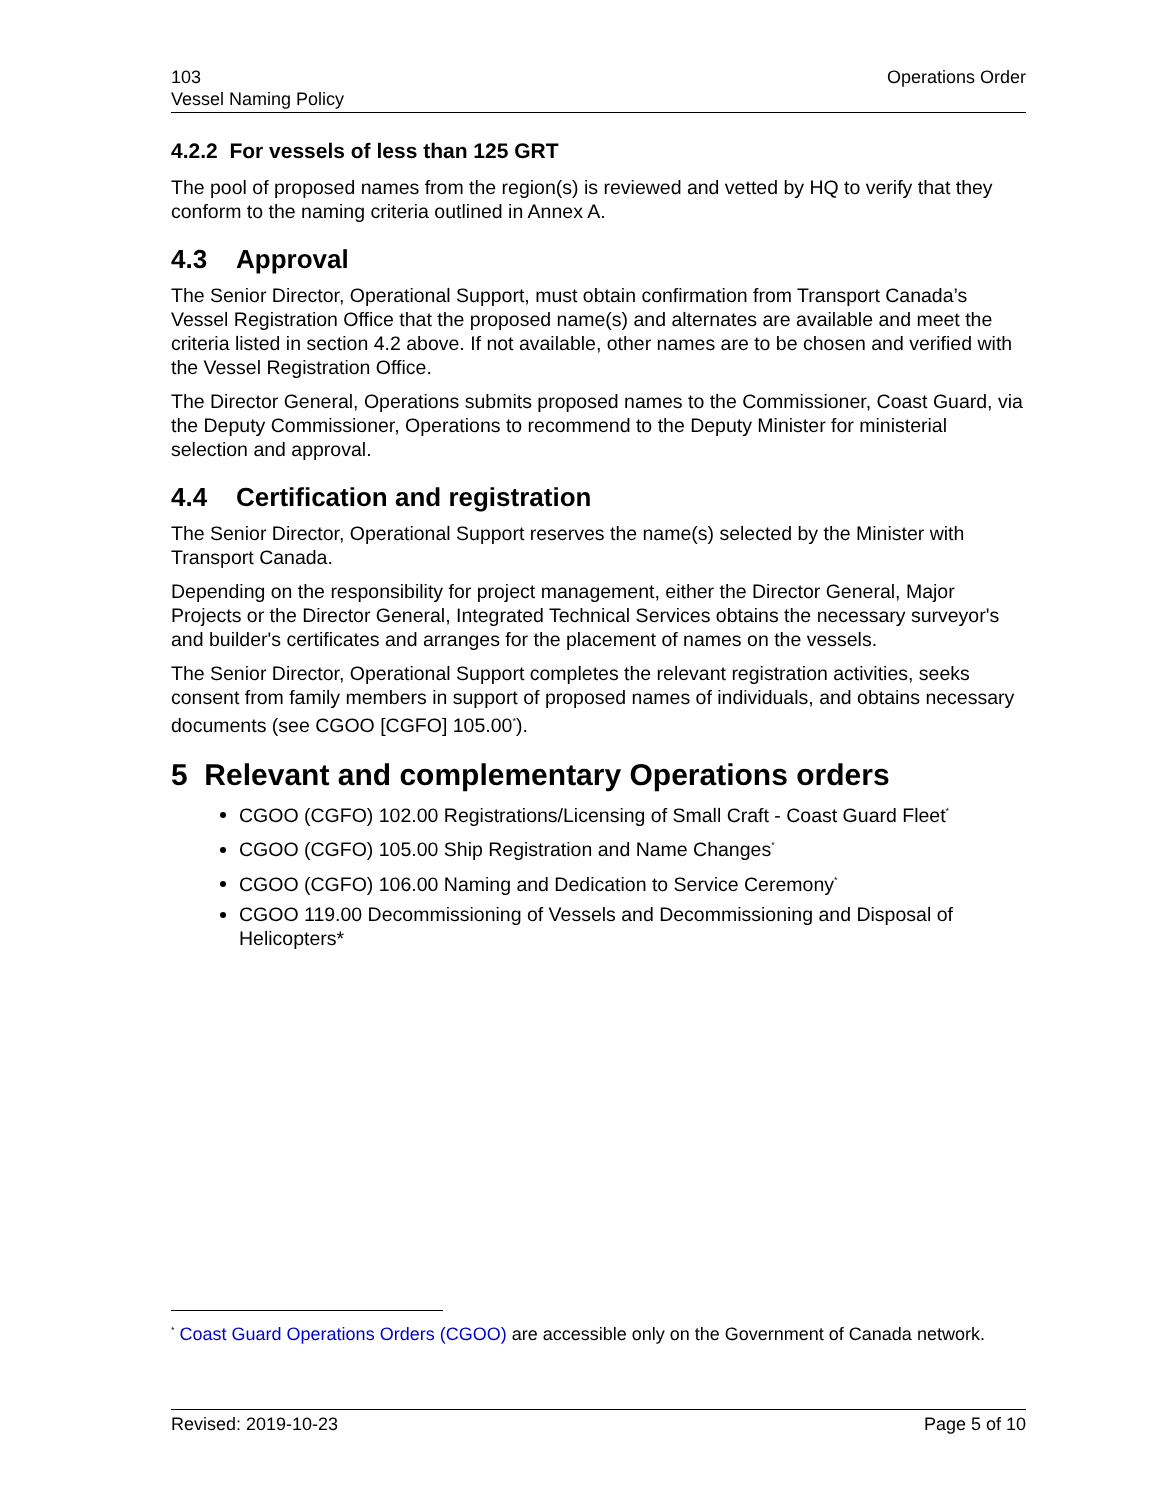103
Vessel Naming Policy
Operations Order
4.2.2 For vessels of less than 125 GRT
The pool of proposed names from the region(s) is reviewed and vetted by HQ to verify that they conform to the naming criteria outlined in Annex A.
4.3 Approval
The Senior Director, Operational Support, must obtain confirmation from Transport Canada’s Vessel Registration Office that the proposed name(s) and alternates are available and meet the criteria listed in section 4.2 above. If not available, other names are to be chosen and verified with the Vessel Registration Office.
The Director General, Operations submits proposed names to the Commissioner, Coast Guard, via the Deputy Commissioner, Operations to recommend to the Deputy Minister for ministerial selection and approval.
4.4 Certification and registration
The Senior Director, Operational Support reserves the name(s) selected by the Minister with Transport Canada.
Depending on the responsibility for project management, either the Director General, Major Projects or the Director General, Integrated Technical Services obtains the necessary surveyor's and builder's certificates and arranges for the placement of names on the vessels.
The Senior Director, Operational Support completes the relevant registration activities, seeks consent from family members in support of proposed names of individuals, and obtains necessary documents (see CGOO [CGFO] 105.00<sup>*</sup>).
5 Relevant and complementary Operations orders
CGOO (CGFO) 102.00 Registrations/Licensing of Small Craft - Coast Guard Fleet<sup>*</sup>
CGOO (CGFO) 105.00 Ship Registration and Name Changes<sup>*</sup>
CGOO (CGFO) 106.00 Naming and Dedication to Service Ceremony<sup>*</sup>
CGOO 119.00 Decommissioning of Vessels and Decommissioning and Disposal of Helicopters*
<sup>*</sup> Coast Guard Operations Orders (CGOO) are accessible only on the Government of Canada network.
Revised: 2019-10-23 Page 5 of 10